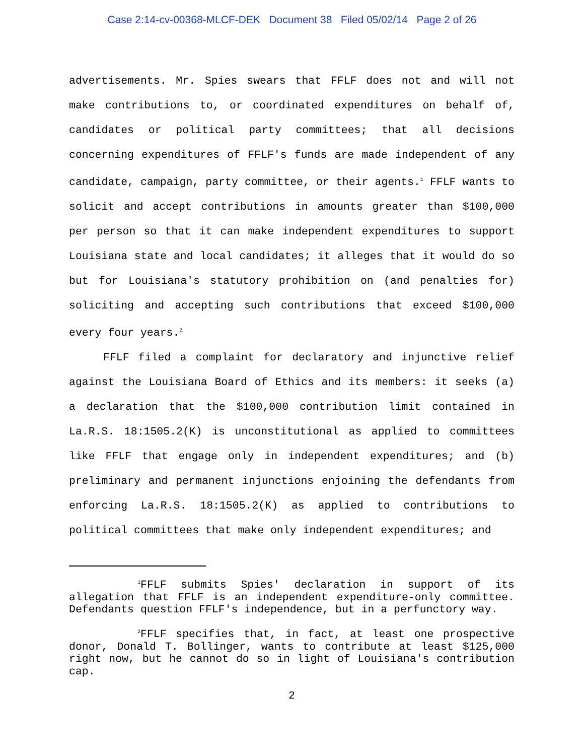Case 2:14-cv-00368-MLCF-DEK Document 38 Filed 05/02/14 Page 2 of 26
advertisements. Mr. Spies swears that FFLF does not and will not make contributions to, or coordinated expenditures on behalf of, candidates or political party committees; that all decisions concerning expenditures of FFLF's funds are made independent of any candidate, campaign, party committee, or their agents.<sup>1</sup> FFLF wants to solicit and accept contributions in amounts greater than $100,000 per person so that it can make independent expenditures to support Louisiana state and local candidates; it alleges that it would do so but for Louisiana's statutory prohibition on (and penalties for) soliciting and accepting such contributions that exceed $100,000 every four years.<sup>2</sup>
FFLF filed a complaint for declaratory and injunctive relief against the Louisiana Board of Ethics and its members: it seeks (a) a declaration that the $100,000 contribution limit contained in La.R.S. 18:1505.2(K) is unconstitutional as applied to committees like FFLF that engage only in independent expenditures; and (b) preliminary and permanent injunctions enjoining the defendants from enforcing La.R.S. 18:1505.2(K) as applied to contributions to political committees that make only independent expenditures; and
<sup>1</sup> FFLF submits Spies' declaration in support of its allegation that FFLF is an independent expenditure-only committee. Defendants question FFLF's independence, but in a perfunctory way.
<sup>2</sup> FFLF specifies that, in fact, at least one prospective donor, Donald T. Bollinger, wants to contribute at least $125,000 right now, but he cannot do so in light of Louisiana's contribution cap.
2